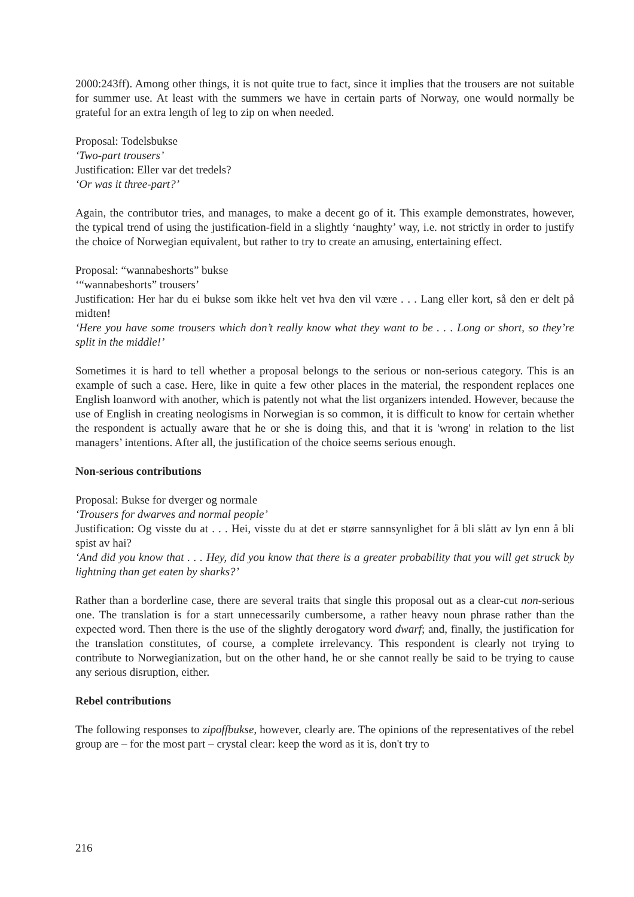2000:243ff). Among other things, it is not quite true to fact, since it implies that the trousers are not suitable for summer use. At least with the summers we have in certain parts of Norway, one would normally be grateful for an extra length of leg to zip on when needed.
Proposal: Todelsbukse
‘Two-part trousers’
Justification: Eller var det tredels?
‘Or was it three-part?’
Again, the contributor tries, and manages, to make a decent go of it. This example demonstrates, however, the typical trend of using the justification-field in a slightly ‘naughty’ way, i.e. not strictly in order to justify the choice of Norwegian equivalent, but rather to try to create an amusing, entertaining effect.
Proposal: “wannabeshorts” bukse
‘“wannabeshorts” trousers’
Justification: Her har du ei bukse som ikke helt vet hva den vil være . . . Lang eller kort, så den er delt på midten!
‘Here you have some trousers which don’t really know what they want to be . . . Long or short, so they’re split in the middle!’
Sometimes it is hard to tell whether a proposal belongs to the serious or non-serious category. This is an example of such a case. Here, like in quite a few other places in the material, the respondent replaces one English loanword with another, which is patently not what the list organizers intended. However, because the use of English in creating neologisms in Norwegian is so common, it is difficult to know for certain whether the respondent is actually aware that he or she is doing this, and that it is 'wrong' in relation to the list managers’ intentions. After all, the justification of the choice seems serious enough.
Non-serious contributions
Proposal: Bukse for dverger og normale
‘Trousers for dwarves and normal people’
Justification: Og visste du at . . . Hei, visste du at det er større sannsynlighet for å bli slått av lyn enn å bli spist av hai?
‘And did you know that . . . Hey, did you know that there is a greater probability that you will get struck by lightning than get eaten by sharks?’
Rather than a borderline case, there are several traits that single this proposal out as a clear-cut non-serious one. The translation is for a start unnecessarily cumbersome, a rather heavy noun phrase rather than the expected word. Then there is the use of the slightly derogatory word dwarf; and, finally, the justification for the translation constitutes, of course, a complete irrelevancy. This respondent is clearly not trying to contribute to Norwegianization, but on the other hand, he or she cannot really be said to be trying to cause any serious disruption, either.
Rebel contributions
The following responses to zipoffbukse, however, clearly are. The opinions of the representatives of the rebel group are – for the most part – crystal clear: keep the word as it is, don't try to
216